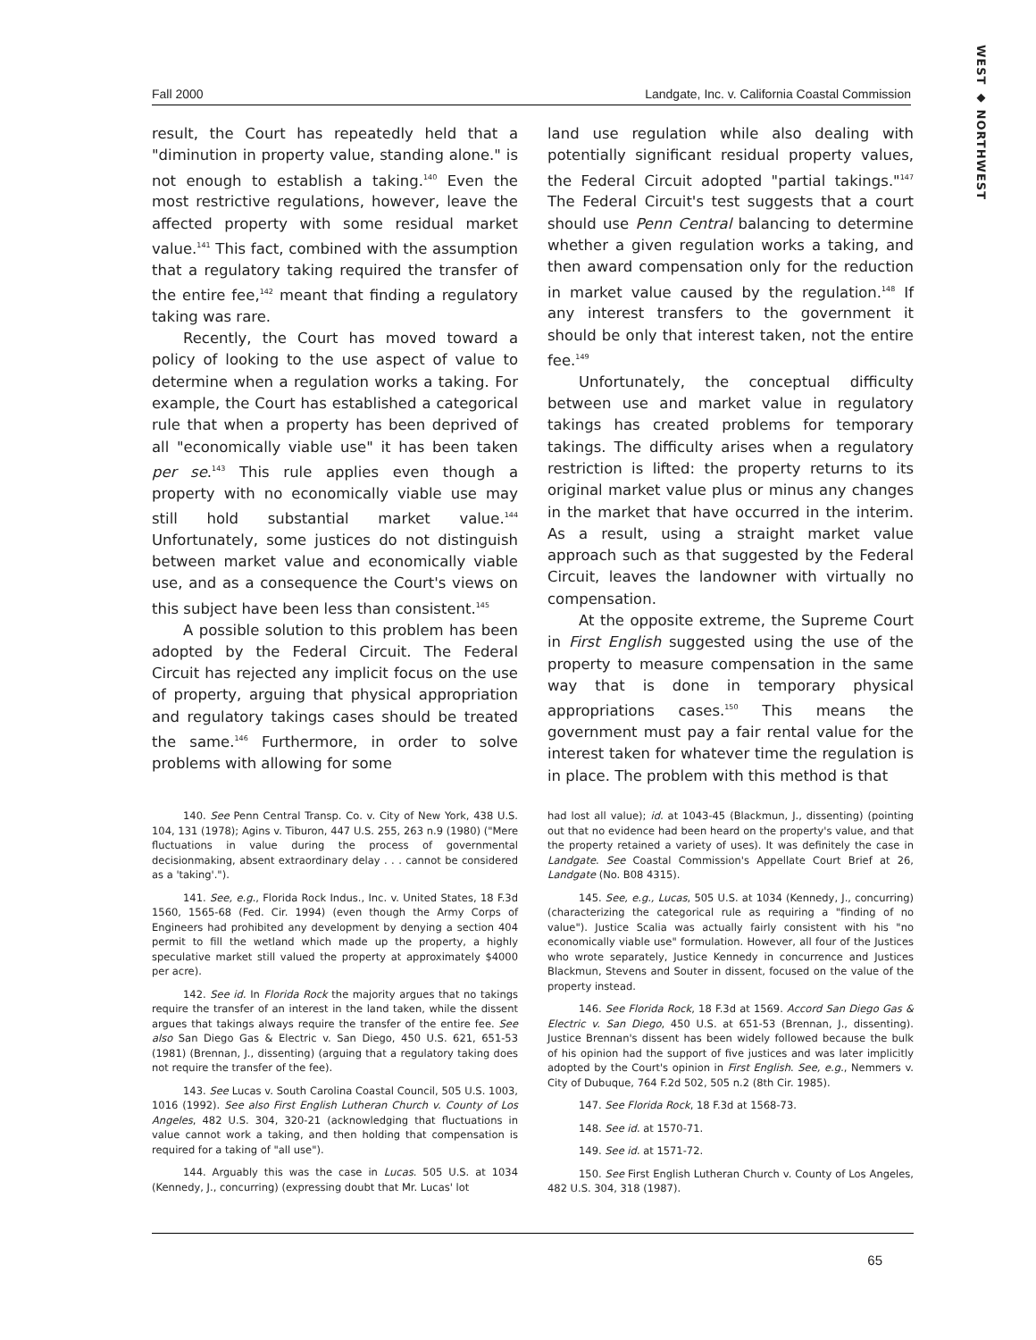WEST ◆ NORTHWEST
Fall 2000 Landgate, Inc. v. California Coastal Commission
result, the Court has repeatedly held that a "diminution in property value, standing alone." is not enough to establish a taking.<sup>140</sup> Even the most restrictive regulations, however, leave the affected property with some residual market value.<sup>141</sup> This fact, combined with the assumption that a regulatory taking required the transfer of the entire fee,<sup>142</sup> meant that finding a regulatory taking was rare.
Recently, the Court has moved toward a policy of looking to the use aspect of value to determine when a regulation works a taking. For example, the Court has established a categorical rule that when a property has been deprived of all "economically viable use" it has been taken per se.<sup>143</sup> This rule applies even though a property with no economically viable use may still hold substantial market value.<sup>144</sup> Unfortunately, some justices do not distinguish between market value and economically viable use, and as a consequence the Court's views on this subject have been less than consistent.<sup>145</sup>
A possible solution to this problem has been adopted by the Federal Circuit. The Federal Circuit has rejected any implicit focus on the use of property, arguing that physical appropriation and regulatory takings cases should be treated the same.<sup>146</sup> Furthermore, in order to solve problems with allowing for some
land use regulation while also dealing with potentially significant residual property values, the Federal Circuit adopted "partial takings."<sup>147</sup> The Federal Circuit's test suggests that a court should use Penn Central balancing to determine whether a given regulation works a taking, and then award compensation only for the reduction in market value caused by the regulation.<sup>148</sup> If any interest transfers to the government it should be only that interest taken, not the entire fee.<sup>149</sup>
Unfortunately, the conceptual difficulty between use and market value in regulatory takings has created problems for temporary takings. The difficulty arises when a regulatory restriction is lifted: the property returns to its original market value plus or minus any changes in the market that have occurred in the interim. As a result, using a straight market value approach such as that suggested by the Federal Circuit, leaves the landowner with virtually no compensation.
At the opposite extreme, the Supreme Court in First English suggested using the use of the property to measure compensation in the same way that is done in temporary physical appropriations cases.<sup>150</sup> This means the government must pay a fair rental value for the interest taken for whatever time the regulation is in place. The problem with this method is that
140. See Penn Central Transp. Co. v. City of New York, 438 U.S. 104, 131 (1978); Agins v. Tiburon, 447 U.S. 255, 263 n.9 (1980) ("Mere fluctuations in value during the process of governmental decisionmaking, absent extraordinary delay . . . cannot be considered as a 'taking'.").
141. See, e.g., Florida Rock Indus., Inc. v. United States, 18 F.3d 1560, 1565-68 (Fed. Cir. 1994) (even though the Army Corps of Engineers had prohibited any development by denying a section 404 permit to fill the wetland which made up the property, a highly speculative market still valued the property at approximately $4000 per acre).
142. See id. In Florida Rock the majority argues that no takings require the transfer of an interest in the land taken, while the dissent argues that takings always require the transfer of the entire fee. See also San Diego Gas & Electric v. San Diego, 450 U.S. 621, 651-53 (1981) (Brennan, J., dissenting) (arguing that a regulatory taking does not require the transfer of the fee).
143. See Lucas v. South Carolina Coastal Council, 505 U.S. 1003, 1016 (1992). See also First English Lutheran Church v. County of Los Angeles, 482 U.S. 304, 320-21 (acknowledging that fluctuations in value cannot work a taking, and then holding that compensation is required for a taking of "all use").
144. Arguably this was the case in Lucas. 505 U.S. at 1034 (Kennedy, J., concurring) (expressing doubt that Mr. Lucas' lot
had lost all value); id. at 1043-45 (Blackmun, J., dissenting) (pointing out that no evidence had been heard on the property's value, and that the property retained a variety of uses). It was definitely the case in Landgate. See Coastal Commission's Appellate Court Brief at 26, Landgate (No. B08 4315).
145. See, e.g., Lucas, 505 U.S. at 1034 (Kennedy, J., concurring) (characterizing the categorical rule as requiring a "finding of no value"). Justice Scalia was actually fairly consistent with his "no economically viable use" formulation. However, all four of the Justices who wrote separately, Justice Kennedy in concurrence and Justices Blackmun, Stevens and Souter in dissent, focused on the value of the property instead.
146. See Florida Rock, 18 F.3d at 1569. Accord San Diego Gas & Electric v. San Diego, 450 U.S. at 651-53 (Brennan, J., dissenting). Justice Brennan's dissent has been widely followed because the bulk of his opinion had the support of five justices and was later implicitly adopted by the Court's opinion in First English. See, e.g., Nemmers v. City of Dubuque, 764 F.2d 502, 505 n.2 (8th Cir. 1985).
147. See Florida Rock, 18 F.3d at 1568-73.
148. See id. at 1570-71.
149. See id. at 1571-72.
150. See First English Lutheran Church v. County of Los Angeles, 482 U.S. 304, 318 (1987).
65